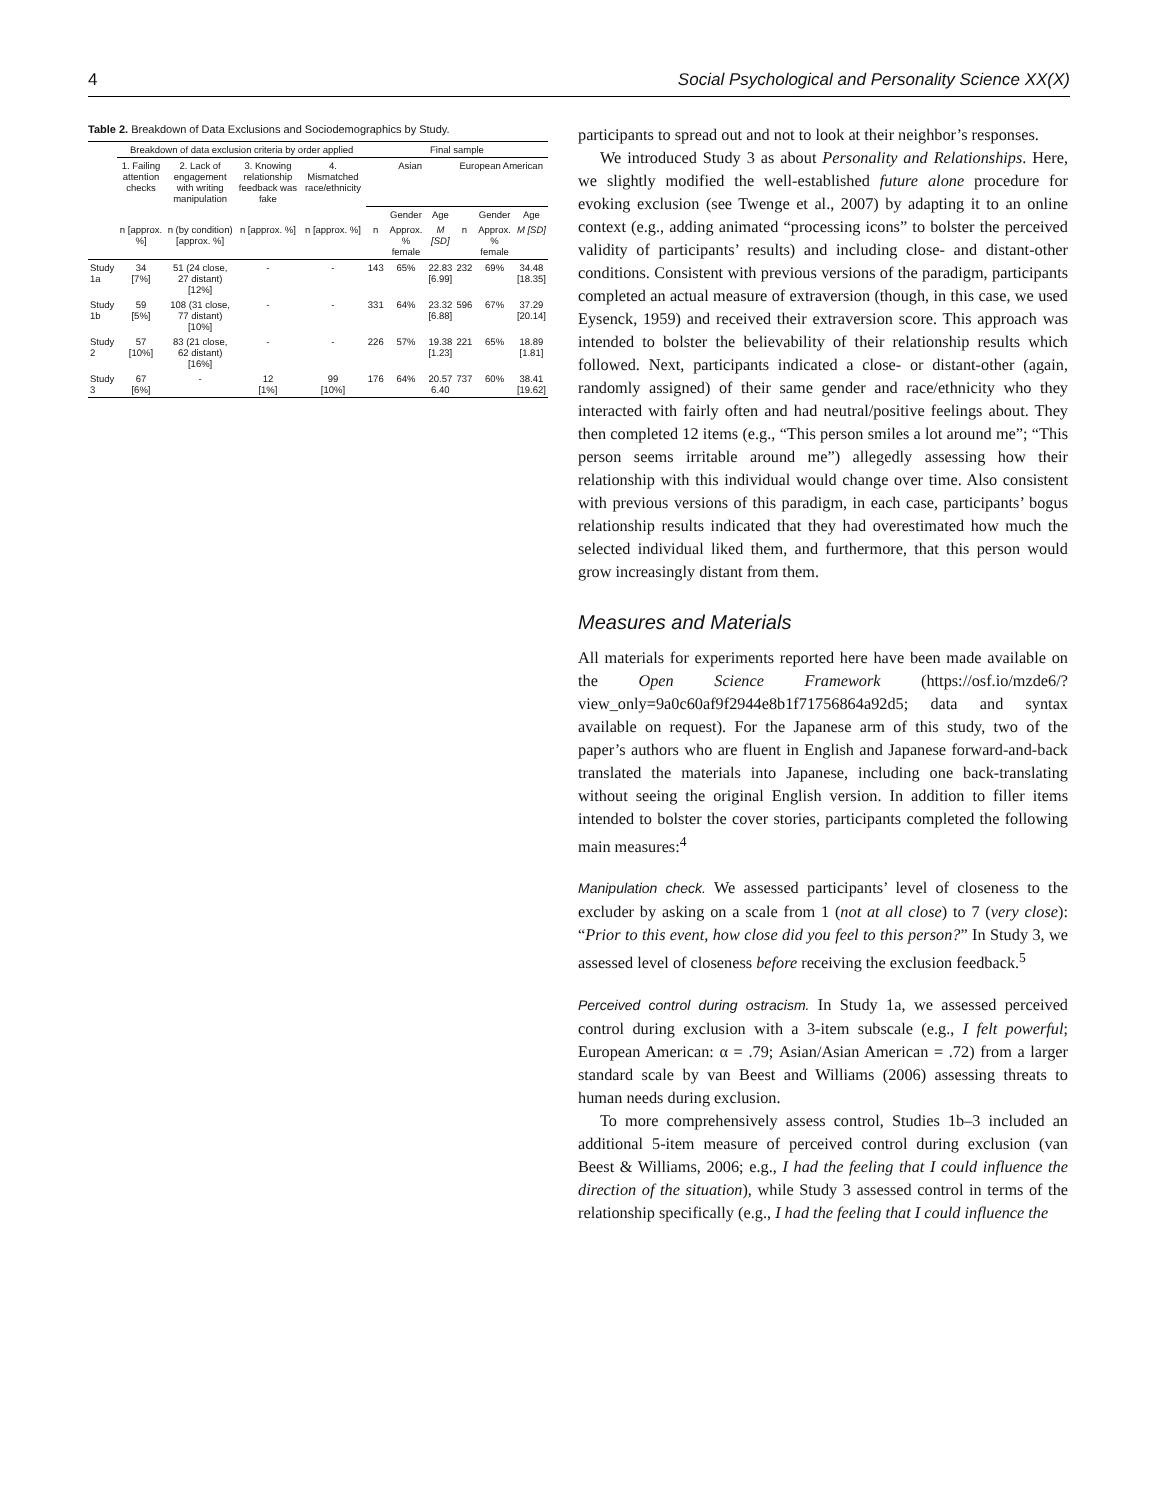4 Social Psychological and Personality Science XX(X)
Table 2. Breakdown of Data Exclusions and Sociodemographics by Study.
| | Breakdown of data exclusion criteria by order applied | | | | Final sample | | | | | |
| --- | --- | --- | --- | --- | --- | --- | --- | --- | --- | --- |
| | 1. Failing attention checks | 2. Lack of engagement with writing manipulation | 3. Knowing relationship feedback was fake | 4. Mismatched race/ethnicity | Asian | | | European American | | |
| | | | | | | Gender | Age | | Gender | Age |
| | n [approx. %] | n (by condition) [approx. %] | n [approx. %] | n [approx. %] | n | Approx. % female | M [SD] | n | Approx. % female | M [SD] |
| Study 1a | 34 [7%] | 51 (24 close, 27 distant) [12%] | - | - | 143 | 65% | 22.83 [6.99] | 232 | 69% | 34.48 [18.35] |
| Study 1b | 59 [5%] | 108 (31 close, 77 distant) [10%] | - | - | 331 | 64% | 23.32 [6.88] | 596 | 67% | 37.29 [20.14] |
| Study 2 | 57 [10%] | 83 (21 close, 62 distant) [16%] | - | - | 226 | 57% | 19.38 [1.23] | 221 | 65% | 18.89 [1.81] |
| Study 3 | 67 [6%] | - | 12 [1%] | 99 [10%] | 176 | 64% | 20.57 6.40 | 737 | 60% | 38.41 [19.62] |
participants to spread out and not to look at their neighbor’s responses.
We introduced Study 3 as about Personality and Relationships. Here, we slightly modified the well-established future alone procedure for evoking exclusion (see Twenge et al., 2007) by adapting it to an online context (e.g., adding animated “processing icons” to bolster the perceived validity of participants’ results) and including close- and distant-other conditions. Consistent with previous versions of the paradigm, participants completed an actual measure of extraversion (though, in this case, we used Eysenck, 1959) and received their extraversion score. This approach was intended to bolster the believability of their relationship results which followed. Next, participants indicated a close- or distant-other (again, randomly assigned) of their same gender and race/ethnicity who they interacted with fairly often and had neutral/positive feelings about. They then completed 12 items (e.g., “This person smiles a lot around me”; “This person seems irritable around me”) allegedly assessing how their relationship with this individual would change over time. Also consistent with previous versions of this paradigm, in each case, participants’ bogus relationship results indicated that they had overestimated how much the selected individual liked them, and furthermore, that this person would grow increasingly distant from them.
Measures and Materials
All materials for experiments reported here have been made available on the Open Science Framework (https://osf.io/mzde6/?view_only=9a0c60af9f2944e8b1f71756864a92d5; data and syntax available on request). For the Japanese arm of this study, two of the paper’s authors who are fluent in English and Japanese forward-and-back translated the materials into Japanese, including one back-translating without seeing the original English version. In addition to filler items intended to bolster the cover stories, participants completed the following main measures:<sup>4</sup>
Manipulation check. We assessed participants’ level of closeness to the excluder by asking on a scale from 1 (not at all close) to 7 (very close): “Prior to this event, how close did you feel to this person?” In Study 3, we assessed level of closeness before receiving the exclusion feedback.<sup>5</sup>
Perceived control during ostracism. In Study 1a, we assessed perceived control during exclusion with a 3-item subscale (e.g., I felt powerful; European American: α = .79; Asian/Asian American = .72) from a larger standard scale by van Beest and Williams (2006) assessing threats to human needs during exclusion.
To more comprehensively assess control, Studies 1b–3 included an additional 5-item measure of perceived control during exclusion (van Beest & Williams, 2006; e.g., I had the feeling that I could influence the direction of the situation), while Study 3 assessed control in terms of the relationship specifically (e.g., I had the feeling that I could influence the